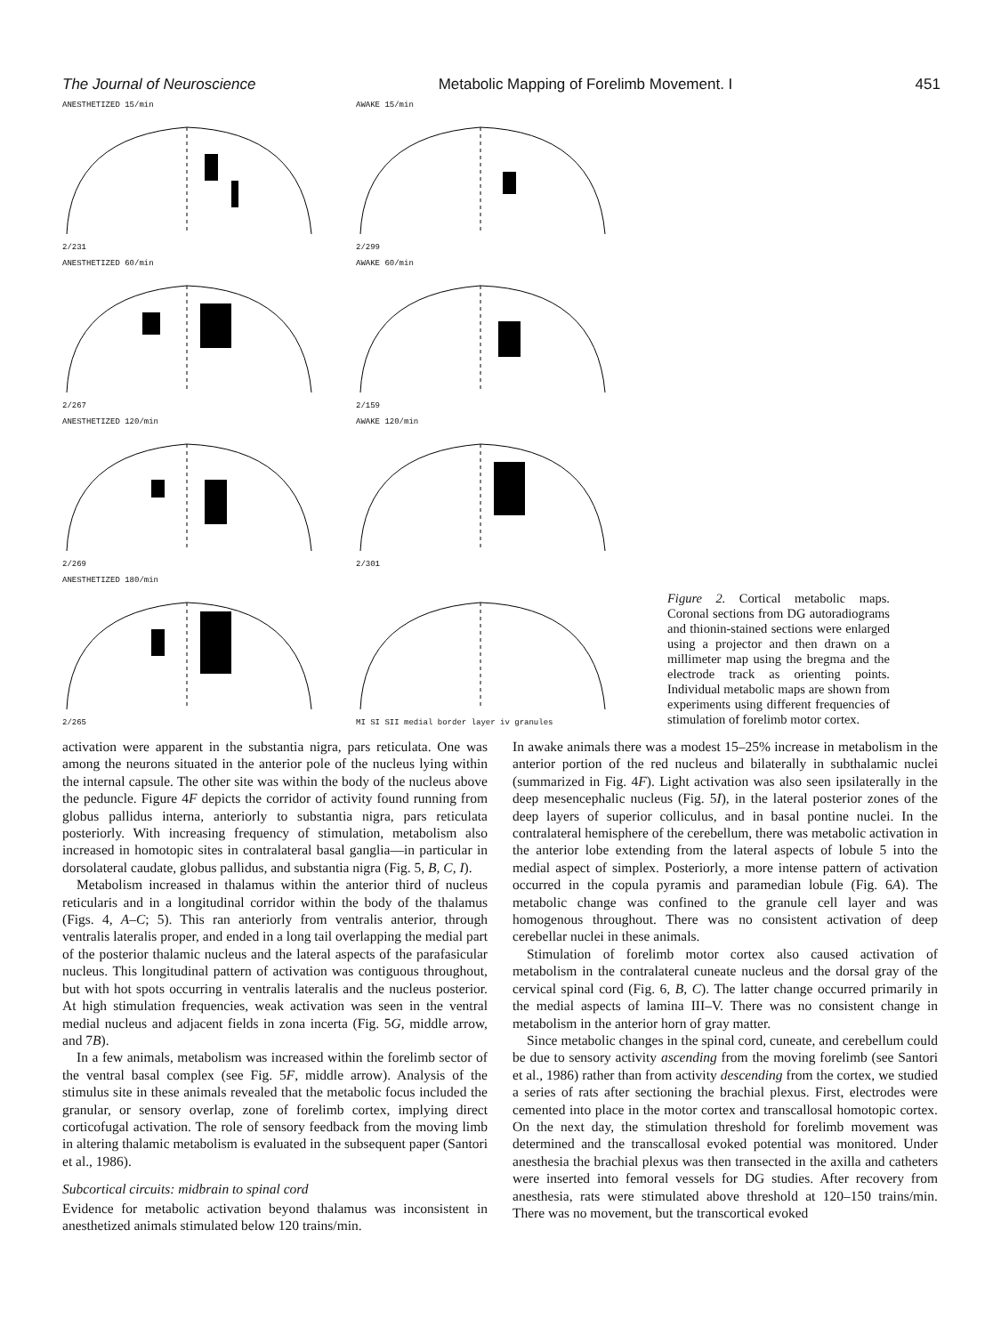The Journal of Neuroscience Metabolic Mapping of Forelimb Movement. I 451
ANESTHETIZED 15/min2/231
AWAKE 15/min2/299
ANESTHETIZED 60/min2/267
AWAKE 60/min2/159
ANESTHETIZED 120/min2/269
AWAKE 120/min2/301
ANESTHETIZED 180/min2/265
MI SI SII medial border layer iv granules
Figure 2. Cortical metabolic maps. Coronal sections from DG autoradiograms and thionin-stained sections were enlarged using a projector and then drawn on a millimeter map using the bregma and the electrode track as orienting points. Individual metabolic maps are shown from experiments using different frequencies of stimulation of forelimb motor cortex.
activation were apparent in the substantia nigra, pars reticulata. One was among the neurons situated in the anterior pole of the nucleus lying within the internal capsule. The other site was within the body of the nucleus above the peduncle. Figure 4F depicts the corridor of activity found running from globus pallidus interna, anteriorly to substantia nigra, pars reticulata posteriorly. With increasing frequency of stimulation, metabolism also increased in homotopic sites in contralateral basal ganglia—in particular in dorsolateral caudate, globus pallidus, and substantia nigra (Fig. 5, B, C, I).
Metabolism increased in thalamus within the anterior third of nucleus reticularis and in a longitudinal corridor within the body of the thalamus (Figs. 4, A–C; 5). This ran anteriorly from ventralis anterior, through ventralis lateralis proper, and ended in a long tail overlapping the medial part of the posterior thalamic nucleus and the lateral aspects of the parafasicular nucleus. This longitudinal pattern of activation was contiguous throughout, but with hot spots occurring in ventralis lateralis and the nucleus posterior. At high stimulation frequencies, weak activation was seen in the ventral medial nucleus and adjacent fields in zona incerta (Fig. 5G, middle arrow, and 7B).
In a few animals, metabolism was increased within the forelimb sector of the ventral basal complex (see Fig. 5F, middle arrow). Analysis of the stimulus site in these animals revealed that the metabolic focus included the granular, or sensory overlap, zone of forelimb cortex, implying direct corticofugal activation. The role of sensory feedback from the moving limb in altering thalamic metabolism is evaluated in the subsequent paper (Santori et al., 1986).
Subcortical circuits: midbrain to spinal cord
Evidence for metabolic activation beyond thalamus was inconsistent in anesthetized animals stimulated below 120 trains/min.
In awake animals there was a modest 15–25% increase in metabolism in the anterior portion of the red nucleus and bilaterally in subthalamic nuclei (summarized in Fig. 4F). Light activation was also seen ipsilaterally in the deep mesencephalic nucleus (Fig. 5I), in the lateral posterior zones of the deep layers of superior colliculus, and in basal pontine nuclei. In the contralateral hemisphere of the cerebellum, there was metabolic activation in the anterior lobe extending from the lateral aspects of lobule 5 into the medial aspect of simplex. Posteriorly, a more intense pattern of activation occurred in the copula pyramis and paramedian lobule (Fig. 6A). The metabolic change was confined to the granule cell layer and was homogenous throughout. There was no consistent activation of deep cerebellar nuclei in these animals.
Stimulation of forelimb motor cortex also caused activation of metabolism in the contralateral cuneate nucleus and the dorsal gray of the cervical spinal cord (Fig. 6, B, C). The latter change occurred primarily in the medial aspects of lamina III–V. There was no consistent change in metabolism in the anterior horn of gray matter.
Since metabolic changes in the spinal cord, cuneate, and cerebellum could be due to sensory activity ascending from the moving forelimb (see Santori et al., 1986) rather than from activity descending from the cortex, we studied a series of rats after sectioning the brachial plexus. First, electrodes were cemented into place in the motor cortex and transcallosal homotopic cortex. On the next day, the stimulation threshold for forelimb movement was determined and the transcallosal evoked potential was monitored. Under anesthesia the brachial plexus was then transected in the axilla and catheters were inserted into femoral vessels for DG studies. After recovery from anesthesia, rats were stimulated above threshold at 120–150 trains/min. There was no movement, but the transcortical evoked